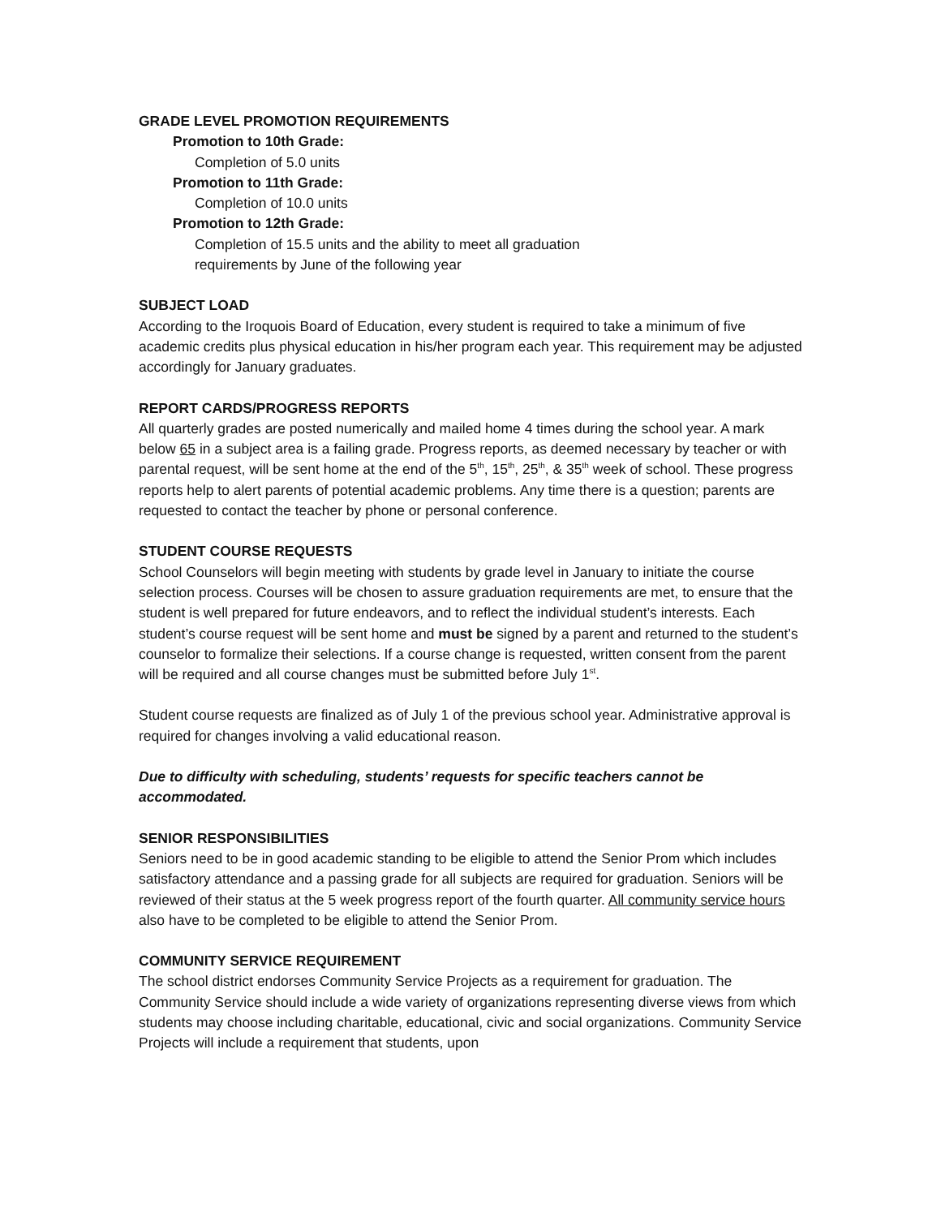GRADE LEVEL PROMOTION REQUIREMENTS
Promotion to 10th Grade:
Completion of 5.0 units
Promotion to 11th Grade:
Completion of 10.0 units
Promotion to 12th Grade:
Completion of 15.5 units and the ability to meet all graduation
requirements by June of the following year
SUBJECT LOAD
According to the Iroquois Board of Education, every student is required to take a minimum of five academic credits plus physical education in his/her program each year. This requirement may be adjusted accordingly for January graduates.
REPORT CARDS/PROGRESS REPORTS
All quarterly grades are posted numerically and mailed home 4 times during the school year. A mark below 65 in a subject area is a failing grade. Progress reports, as deemed necessary by teacher or with parental request, will be sent home at the end of the 5<sup>th</sup>, 15<sup>th</sup>, 25<sup>th</sup>, & 35<sup>th</sup> week of school. These progress reports help to alert parents of potential academic problems. Any time there is a question; parents are requested to contact the teacher by phone or personal conference.
STUDENT COURSE REQUESTS
School Counselors will begin meeting with students by grade level in January to initiate the course selection process. Courses will be chosen to assure graduation requirements are met, to ensure that the student is well prepared for future endeavors, and to reflect the individual student’s interests. Each student’s course request will be sent home and must be signed by a parent and returned to the student’s counselor to formalize their selections. If a course change is requested, written consent from the parent will be required and all course changes must be submitted before July 1<sup>st</sup>.
Student course requests are finalized as of July 1 of the previous school year. Administrative approval is required for changes involving a valid educational reason.
Due to difficulty with scheduling, students’ requests for specific teachers cannot be accommodated.
SENIOR RESPONSIBILITIES
Seniors need to be in good academic standing to be eligible to attend the Senior Prom which includes satisfactory attendance and a passing grade for all subjects are required for graduation. Seniors will be reviewed of their status at the 5 week progress report of the fourth quarter. All community service hours also have to be completed to be eligible to attend the Senior Prom.
COMMUNITY SERVICE REQUIREMENT
The school district endorses Community Service Projects as a requirement for graduation. The Community Service should include a wide variety of organizations representing diverse views from which students may choose including charitable, educational, civic and social organizations. Community Service Projects will include a requirement that students, upon